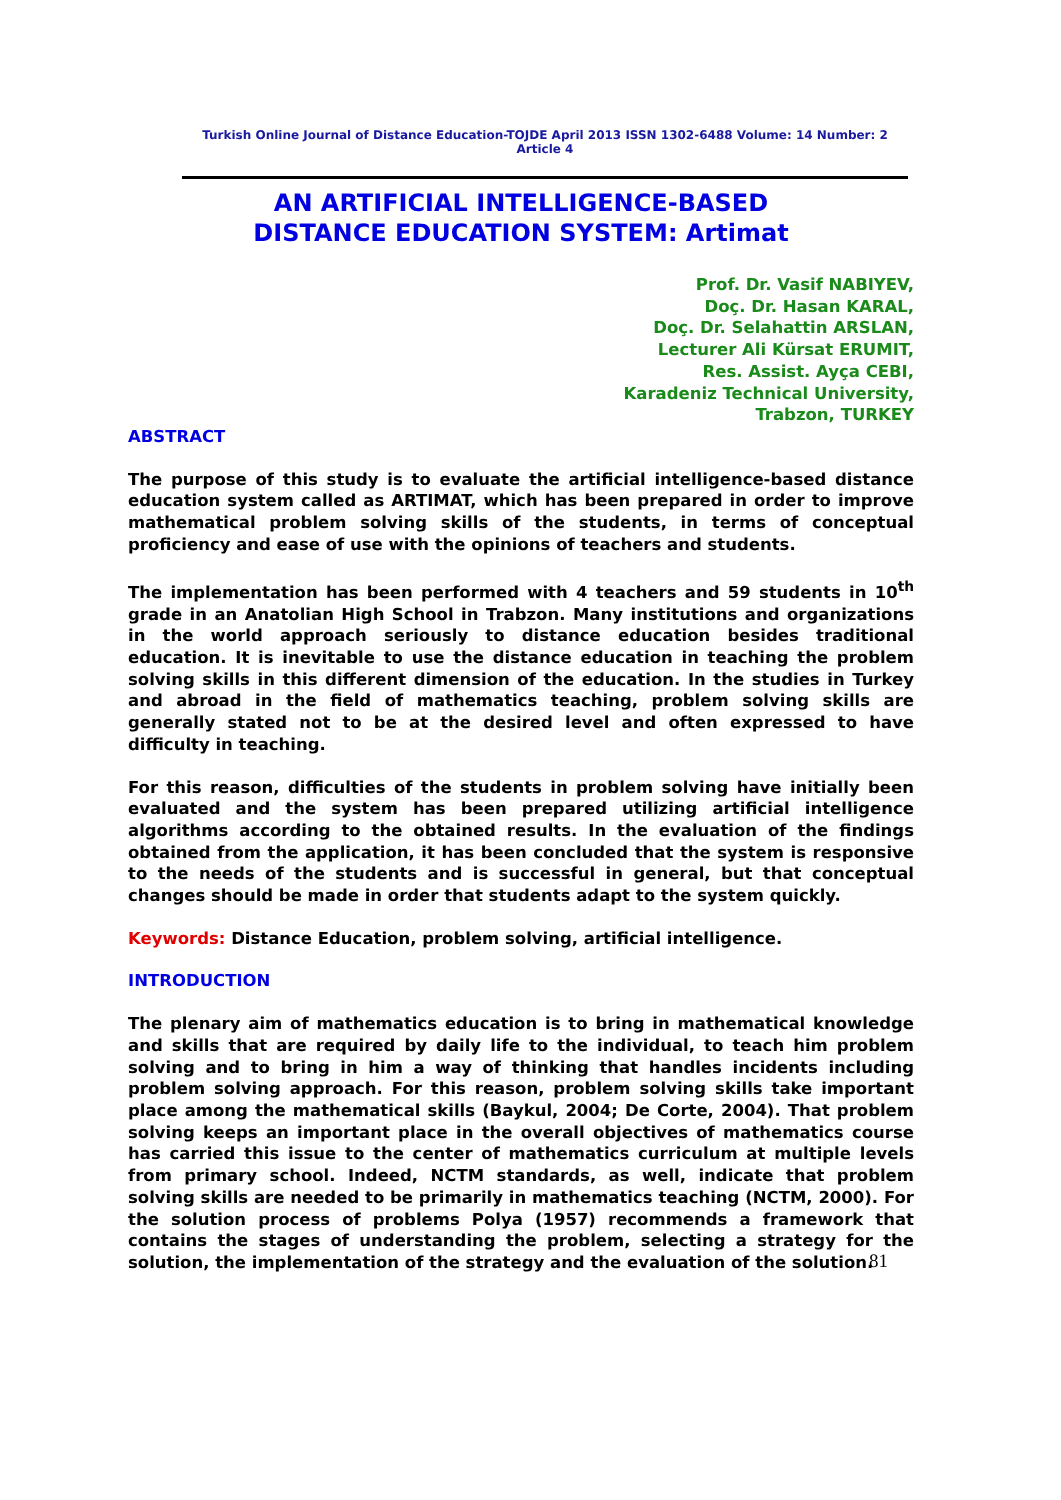Turkish Online Journal of Distance Education-TOJDE April 2013 ISSN 1302-6488 Volume: 14 Number: 2 Article 4
AN ARTIFICIAL INTELLIGENCE-BASED
DISTANCE EDUCATION SYSTEM: Artimat
Prof. Dr. Vasif NABIYEV,
Doç. Dr. Hasan KARAL,
Doç. Dr. Selahattin ARSLAN,
Lecturer Ali Kürsat ERUMIT,
Res. Assist. Ayça CEBI,
Karadeniz Technical University,
Trabzon, TURKEY
ABSTRACT
The purpose of this study is to evaluate the artificial intelligence-based distance education system called as ARTIMAT, which has been prepared in order to improve mathematical problem solving skills of the students, in terms of conceptual proficiency and ease of use with the opinions of teachers and students.
The implementation has been performed with 4 teachers and 59 students in 10<sup>th</sup> grade in an Anatolian High School in Trabzon. Many institutions and organizations in the world approach seriously to distance education besides traditional education. It is inevitable to use the distance education in teaching the problem solving skills in this different dimension of the education. In the studies in Turkey and abroad in the field of mathematics teaching, problem solving skills are generally stated not to be at the desired level and often expressed to have difficulty in teaching.
For this reason, difficulties of the students in problem solving have initially been evaluated and the system has been prepared utilizing artificial intelligence algorithms according to the obtained results. In the evaluation of the findings obtained from the application, it has been concluded that the system is responsive to the needs of the students and is successful in general, but that conceptual changes should be made in order that students adapt to the system quickly.
Keywords: Distance Education, problem solving, artificial intelligence.
INTRODUCTION
The plenary aim of mathematics education is to bring in mathematical knowledge and skills that are required by daily life to the individual, to teach him problem solving and to bring in him a way of thinking that handles incidents including problem solving approach. For this reason, problem solving skills take important place among the mathematical skills (Baykul, 2004; De Corte, 2004). That problem solving keeps an important place in the overall objectives of mathematics course has carried this issue to the center of mathematics curriculum at multiple levels from primary school. Indeed, NCTM standards, as well, indicate that problem solving skills are needed to be primarily in mathematics teaching (NCTM, 2000). For the solution process of problems Polya (1957) recommends a framework that contains the stages of understanding the problem, selecting a strategy for the solution, the implementation of the strategy and the evaluation of the solution.
81